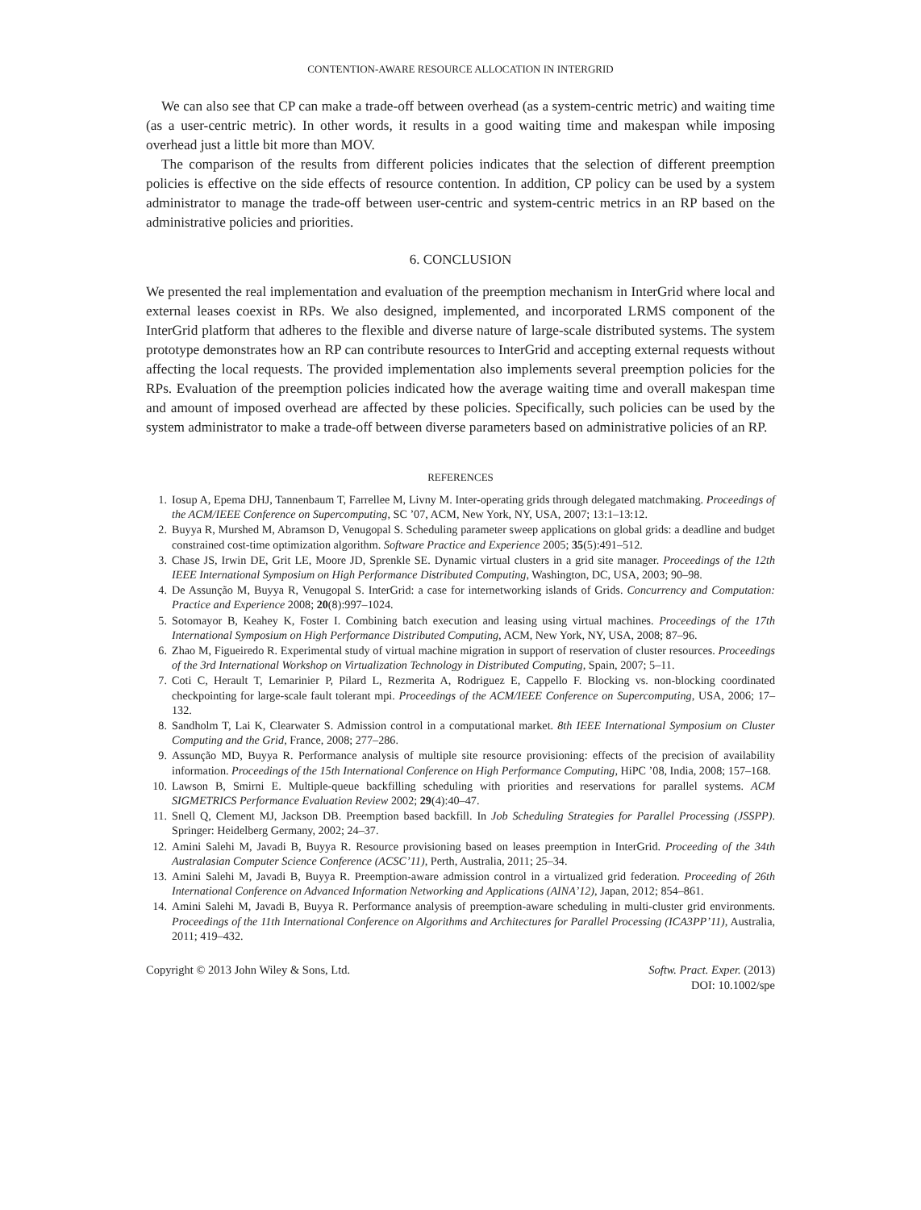CONTENTION-AWARE RESOURCE ALLOCATION IN INTERGRID
We can also see that CP can make a trade-off between overhead (as a system-centric metric) and waiting time (as a user-centric metric). In other words, it results in a good waiting time and makespan while imposing overhead just a little bit more than MOV.
The comparison of the results from different policies indicates that the selection of different preemption policies is effective on the side effects of resource contention. In addition, CP policy can be used by a system administrator to manage the trade-off between user-centric and system-centric metrics in an RP based on the administrative policies and priorities.
6. CONCLUSION
We presented the real implementation and evaluation of the preemption mechanism in InterGrid where local and external leases coexist in RPs. We also designed, implemented, and incorporated LRMS component of the InterGrid platform that adheres to the flexible and diverse nature of large-scale distributed systems. The system prototype demonstrates how an RP can contribute resources to InterGrid and accepting external requests without affecting the local requests. The provided implementation also implements several preemption policies for the RPs. Evaluation of the preemption policies indicated how the average waiting time and overall makespan time and amount of imposed overhead are affected by these policies. Specifically, such policies can be used by the system administrator to make a trade-off between diverse parameters based on administrative policies of an RP.
REFERENCES
1. Iosup A, Epema DHJ, Tannenbaum T, Farrellee M, Livny M. Inter-operating grids through delegated matchmaking. Proceedings of the ACM/IEEE Conference on Supercomputing, SC ’07, ACM, New York, NY, USA, 2007; 13:1–13:12.
2. Buyya R, Murshed M, Abramson D, Venugopal S. Scheduling parameter sweep applications on global grids: a deadline and budget constrained cost-time optimization algorithm. Software Practice and Experience 2005; 35(5):491–512.
3. Chase JS, Irwin DE, Grit LE, Moore JD, Sprenkle SE. Dynamic virtual clusters in a grid site manager. Proceedings of the 12th IEEE International Symposium on High Performance Distributed Computing, Washington, DC, USA, 2003; 90–98.
4. De Assunção M, Buyya R, Venugopal S. InterGrid: a case for internetworking islands of Grids. Concurrency and Computation: Practice and Experience 2008; 20(8):997–1024.
5. Sotomayor B, Keahey K, Foster I. Combining batch execution and leasing using virtual machines. Proceedings of the 17th International Symposium on High Performance Distributed Computing, ACM, New York, NY, USA, 2008; 87–96.
6. Zhao M, Figueiredo R. Experimental study of virtual machine migration in support of reservation of cluster resources. Proceedings of the 3rd International Workshop on Virtualization Technology in Distributed Computing, Spain, 2007; 5–11.
7. Coti C, Herault T, Lemarinier P, Pilard L, Rezmerita A, Rodriguez E, Cappello F. Blocking vs. non-blocking coordinated checkpointing for large-scale fault tolerant mpi. Proceedings of the ACM/IEEE Conference on Supercomputing, USA, 2006; 17–132.
8. Sandholm T, Lai K, Clearwater S. Admission control in a computational market. 8th IEEE International Symposium on Cluster Computing and the Grid, France, 2008; 277–286.
9. Assunção MD, Buyya R. Performance analysis of multiple site resource provisioning: effects of the precision of availability information. Proceedings of the 15th International Conference on High Performance Computing, HiPC ’08, India, 2008; 157–168.
10. Lawson B, Smirni E. Multiple-queue backfilling scheduling with priorities and reservations for parallel systems. ACM SIGMETRICS Performance Evaluation Review 2002; 29(4):40–47.
11. Snell Q, Clement MJ, Jackson DB. Preemption based backfill. In Job Scheduling Strategies for Parallel Processing (JSSPP). Springer: Heidelberg Germany, 2002; 24–37.
12. Amini Salehi M, Javadi B, Buyya R. Resource provisioning based on leases preemption in InterGrid. Proceeding of the 34th Australasian Computer Science Conference (ACSC’11), Perth, Australia, 2011; 25–34.
13. Amini Salehi M, Javadi B, Buyya R. Preemption-aware admission control in a virtualized grid federation. Proceeding of 26th International Conference on Advanced Information Networking and Applications (AINA’12), Japan, 2012; 854–861.
14. Amini Salehi M, Javadi B, Buyya R. Performance analysis of preemption-aware scheduling in multi-cluster grid environments. Proceedings of the 11th International Conference on Algorithms and Architectures for Parallel Processing (ICA3PP’11), Australia, 2011; 419–432.
Copyright © 2013 John Wiley & Sons, Ltd.
Softw. Pract. Exper. (2013)
DOI: 10.1002/spe